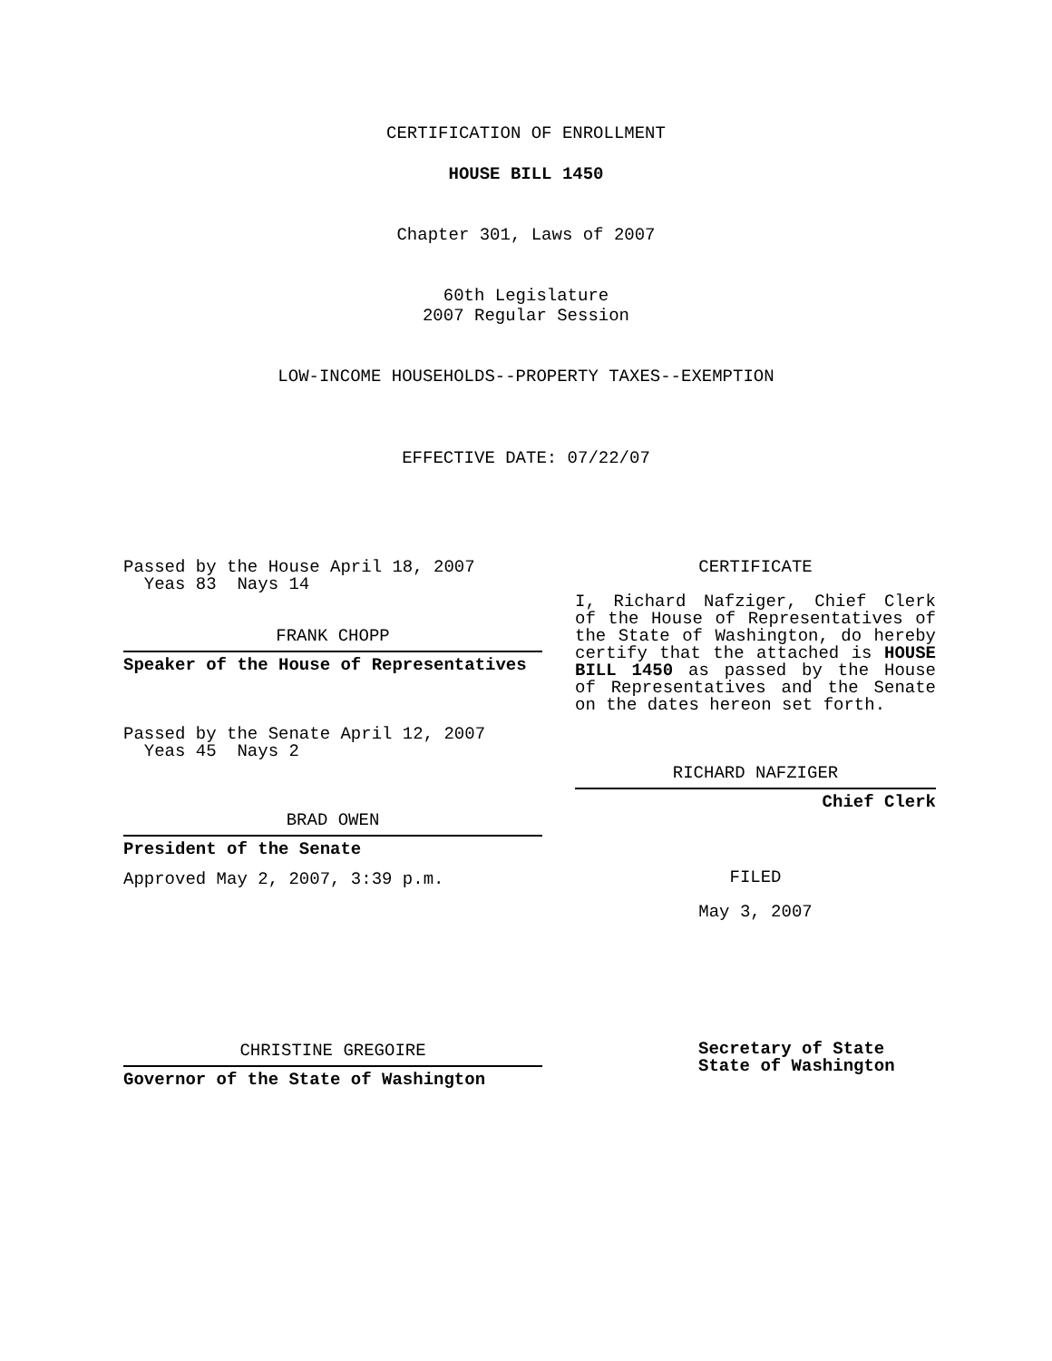CERTIFICATION OF ENROLLMENT
HOUSE BILL 1450
Chapter 301, Laws of 2007
60th Legislature
2007 Regular Session
LOW-INCOME HOUSEHOLDS--PROPERTY TAXES--EXEMPTION
EFFECTIVE DATE: 07/22/07
Passed by the House April 18, 2007
Yeas 83 Nays 14
FRANK CHOPP
Speaker of the House of Representatives
Passed by the Senate April 12, 2007
Yeas 45 Nays 2
BRAD OWEN
President of the Senate
Approved May 2, 2007, 3:39 p.m.
CHRISTINE GREGOIRE
Governor of the State of Washington
CERTIFICATE
I, Richard Nafziger, Chief Clerk of the House of Representatives of the State of Washington, do hereby certify that the attached is HOUSE BILL 1450 as passed by the House of Representatives and the Senate on the dates hereon set forth.
RICHARD NAFZIGER
Chief Clerk
FILED
May 3, 2007
Secretary of State
State of Washington